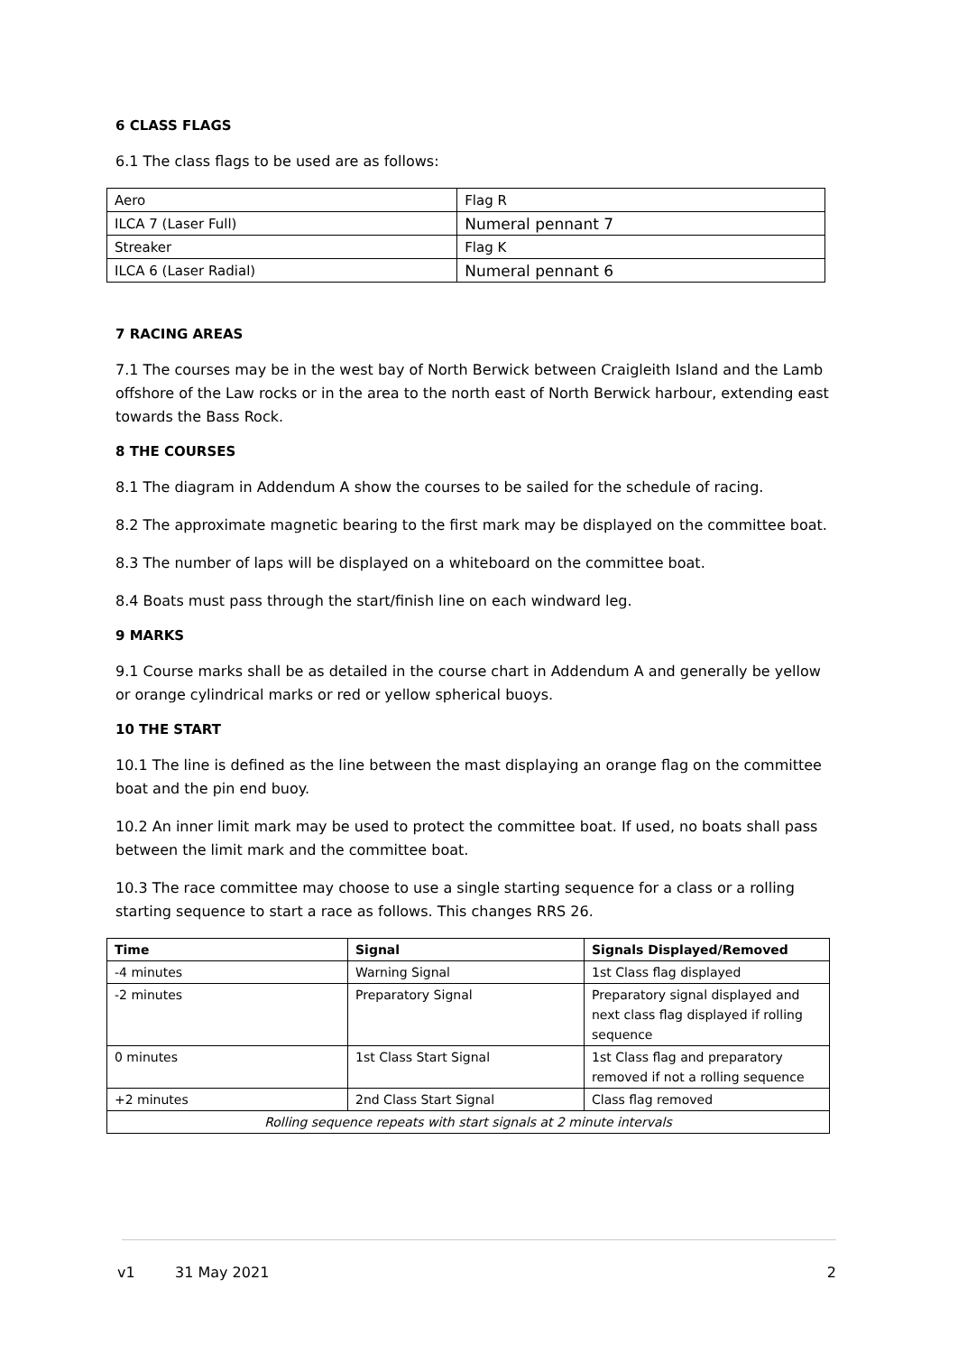6 CLASS FLAGS
6.1 The class flags to be used are as follows:
| Aero | Flag R |
| ILCA 7 (Laser Full) | Numeral pennant 7 |
| Streaker | Flag K |
| ILCA 6 (Laser Radial) | Numeral pennant 6 |
7 RACING AREAS
7.1 The courses may be in the west bay of North Berwick between Craigleith Island and the Lamb offshore of the Law rocks or in the area to the north east of North Berwick harbour, extending east towards the Bass Rock.
8 THE COURSES
8.1 The diagram in Addendum A show the courses to be sailed for the schedule of racing.
8.2 The approximate magnetic bearing to the first mark may be displayed on the committee boat.
8.3 The number of laps will be displayed on a whiteboard on the committee boat.
8.4 Boats must pass through the start/finish line on each windward leg.
9 MARKS
9.1 Course marks shall be as detailed in the course chart in Addendum A and generally be yellow or orange cylindrical marks or red or yellow spherical buoys.
10 THE START
10.1 The line is defined as the line between the mast displaying an orange flag on the committee boat and the pin end buoy.
10.2 An inner limit mark may be used to protect the committee boat. If used, no boats shall pass between the limit mark and the committee boat.
10.3 The race committee may choose to use a single starting sequence for a class or a rolling starting sequence to start a race as follows. This changes RRS 26.
| Time | Signal | Signals Displayed/Removed |
| --- | --- | --- |
| -4 minutes | Warning Signal | 1st Class flag displayed |
| -2 minutes | Preparatory Signal | Preparatory signal displayed and next class flag displayed if rolling sequence |
| 0 minutes | 1st Class Start Signal | 1st Class flag and preparatory removed if not a rolling sequence |
| +2 minutes | 2nd Class Start Signal | Class flag removed |
| Rolling sequence repeats with start signals at 2 minute intervals | | |
v1 31 May 2021 2